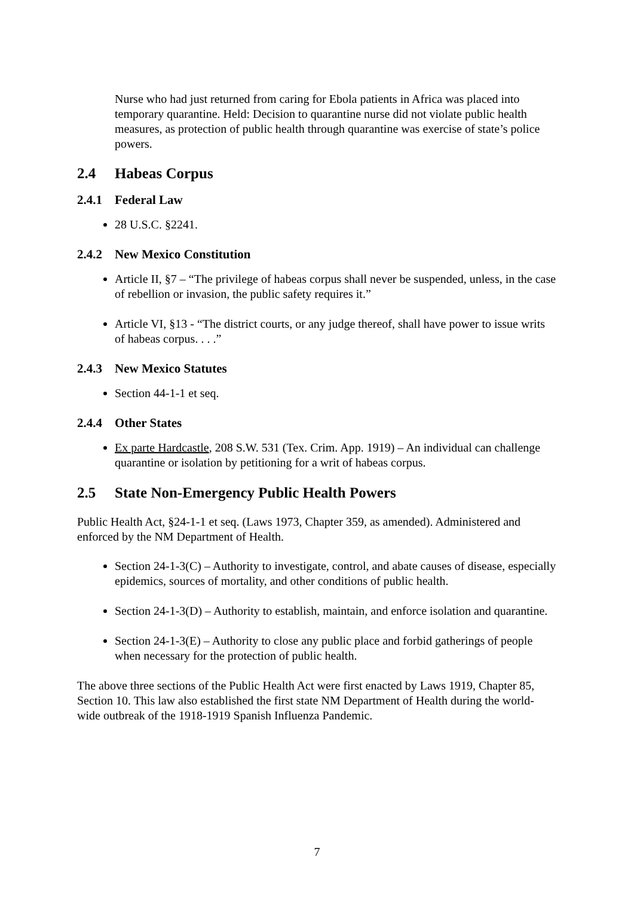Nurse who had just returned from caring for Ebola patients in Africa was placed into temporary quarantine. Held: Decision to quarantine nurse did not violate public health measures, as protection of public health through quarantine was exercise of state’s police powers.
2.4 Habeas Corpus
2.4.1 Federal Law
28 U.S.C. §2241.
2.4.2 New Mexico Constitution
Article II, §7 – “The privilege of habeas corpus shall never be suspended, unless, in the case of rebellion or invasion, the public safety requires it.”
Article VI, §13 - “The district courts, or any judge thereof, shall have power to issue writs of habeas corpus. . . .”
2.4.3 New Mexico Statutes
Section 44-1-1 et seq.
2.4.4 Other States
Ex parte Hardcastle, 208 S.W. 531 (Tex. Crim. App. 1919) – An individual can challenge quarantine or isolation by petitioning for a writ of habeas corpus.
2.5 State Non-Emergency Public Health Powers
Public Health Act, §24-1-1 et seq. (Laws 1973, Chapter 359, as amended). Administered and enforced by the NM Department of Health.
Section 24-1-3(C) – Authority to investigate, control, and abate causes of disease, especially epidemics, sources of mortality, and other conditions of public health.
Section 24-1-3(D) – Authority to establish, maintain, and enforce isolation and quarantine.
Section 24-1-3(E) – Authority to close any public place and forbid gatherings of people when necessary for the protection of public health.
The above three sections of the Public Health Act were first enacted by Laws 1919, Chapter 85, Section 10. This law also established the first state NM Department of Health during the world-wide outbreak of the 1918-1919 Spanish Influenza Pandemic.
7